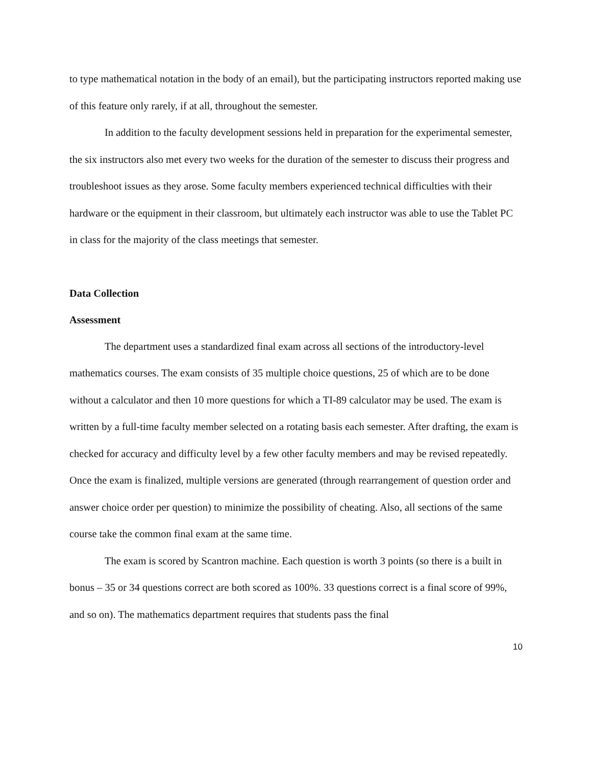to type mathematical notation in the body of an email), but the participating instructors reported making use of this feature only rarely, if at all, throughout the semester.
In addition to the faculty development sessions held in preparation for the experimental semester, the six instructors also met every two weeks for the duration of the semester to discuss their progress and troubleshoot issues as they arose. Some faculty members experienced technical difficulties with their hardware or the equipment in their classroom, but ultimately each instructor was able to use the Tablet PC in class for the majority of the class meetings that semester.
Data Collection
Assessment
The department uses a standardized final exam across all sections of the introductory-level mathematics courses. The exam consists of 35 multiple choice questions, 25 of which are to be done without a calculator and then 10 more questions for which a TI-89 calculator may be used. The exam is written by a full-time faculty member selected on a rotating basis each semester. After drafting, the exam is checked for accuracy and difficulty level by a few other faculty members and may be revised repeatedly. Once the exam is finalized, multiple versions are generated (through rearrangement of question order and answer choice order per question) to minimize the possibility of cheating. Also, all sections of the same course take the common final exam at the same time.
The exam is scored by Scantron machine. Each question is worth 3 points (so there is a built in bonus – 35 or 34 questions correct are both scored as 100%. 33 questions correct is a final score of 99%, and so on). The mathematics department requires that students pass the final
10